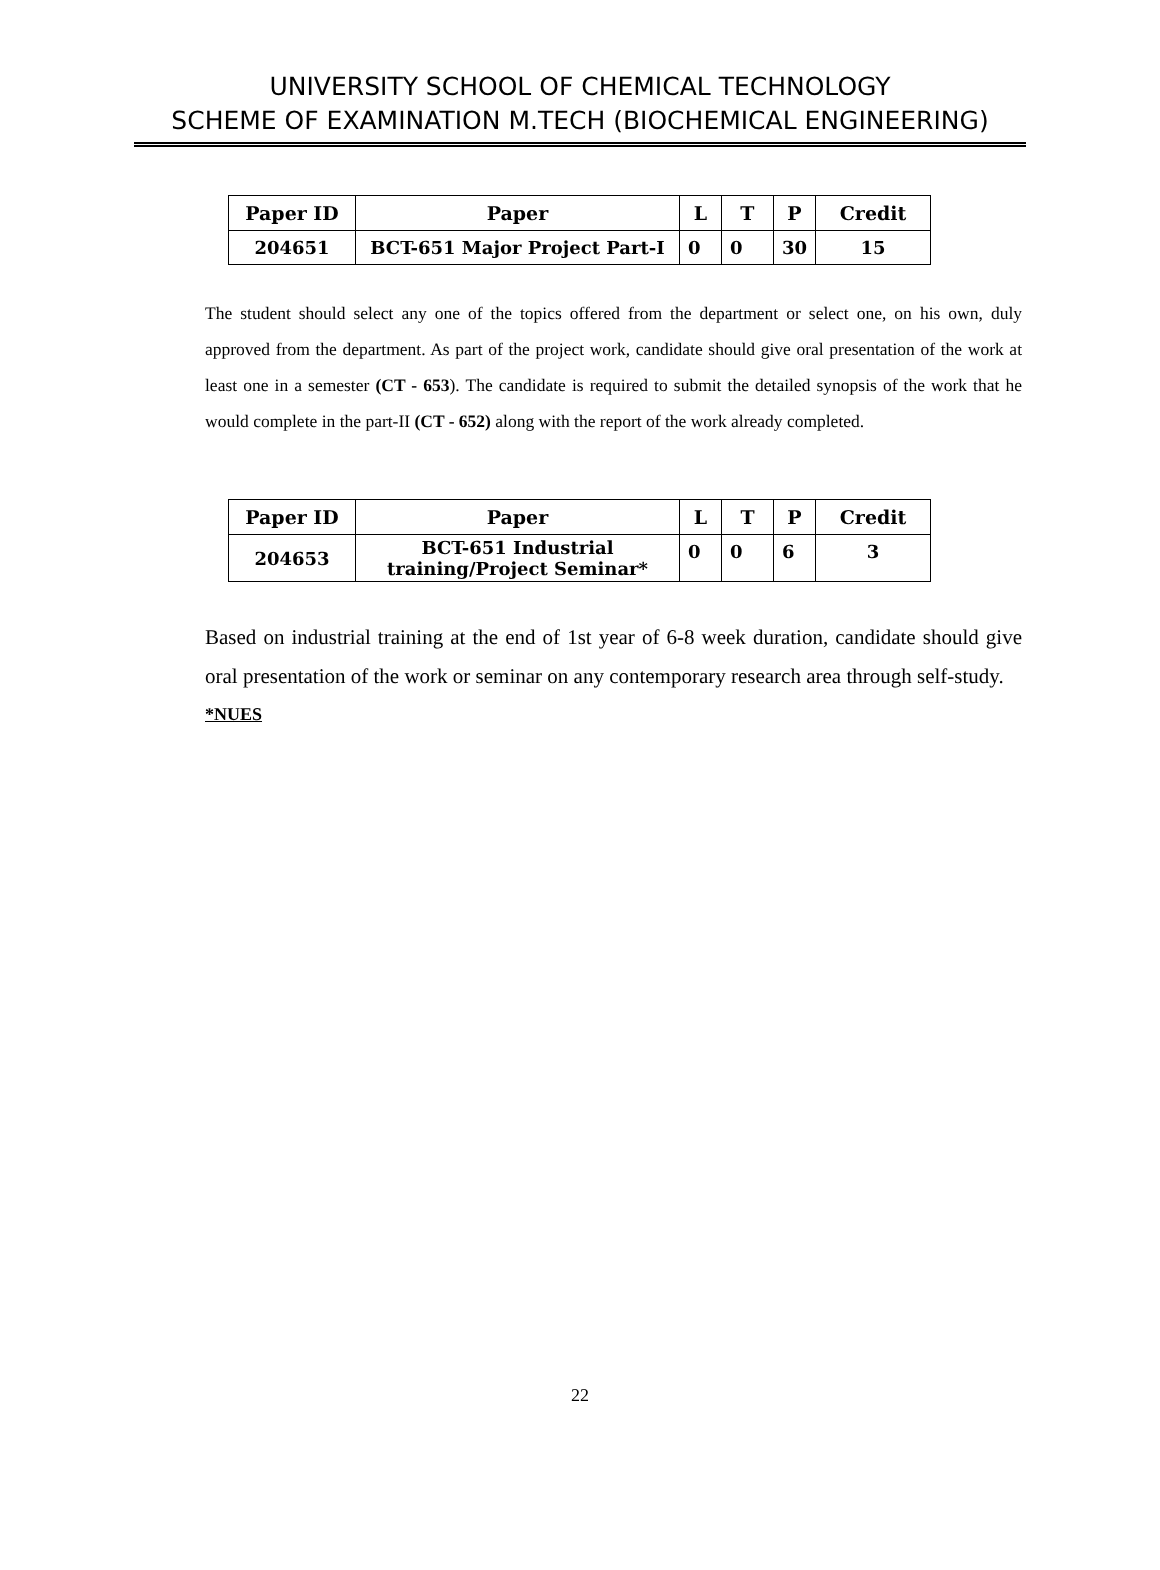UNIVERSITY SCHOOL OF CHEMICAL TECHNOLOGY
SCHEME OF EXAMINATION M.TECH (BIOCHEMICAL ENGINEERING)
| Paper ID | Paper | L | T | P | Credit |
| --- | --- | --- | --- | --- | --- |
| 204651 | BCT-651 Major Project Part-I | 0 | 0 | 30 | 15 |
The student should select any one of the topics offered from the department or select one, on his own, duly approved from the department. As part of the project work, candidate should give oral presentation of the work at least one in a semester (CT - 653). The candidate is required to submit the detailed synopsis of the work that he would complete in the part-II (CT - 652) along with the report of the work already completed.
| Paper ID | Paper | L | T | P | Credit |
| --- | --- | --- | --- | --- | --- |
| 204653 | BCT-651 Industrial training/Project Seminar* | 0 | 0 | 6 | 3 |
Based on industrial training at the end of 1st year of 6-8 week duration, candidate should give oral presentation of the work or seminar on any contemporary research area through self-study.
*NUES
22